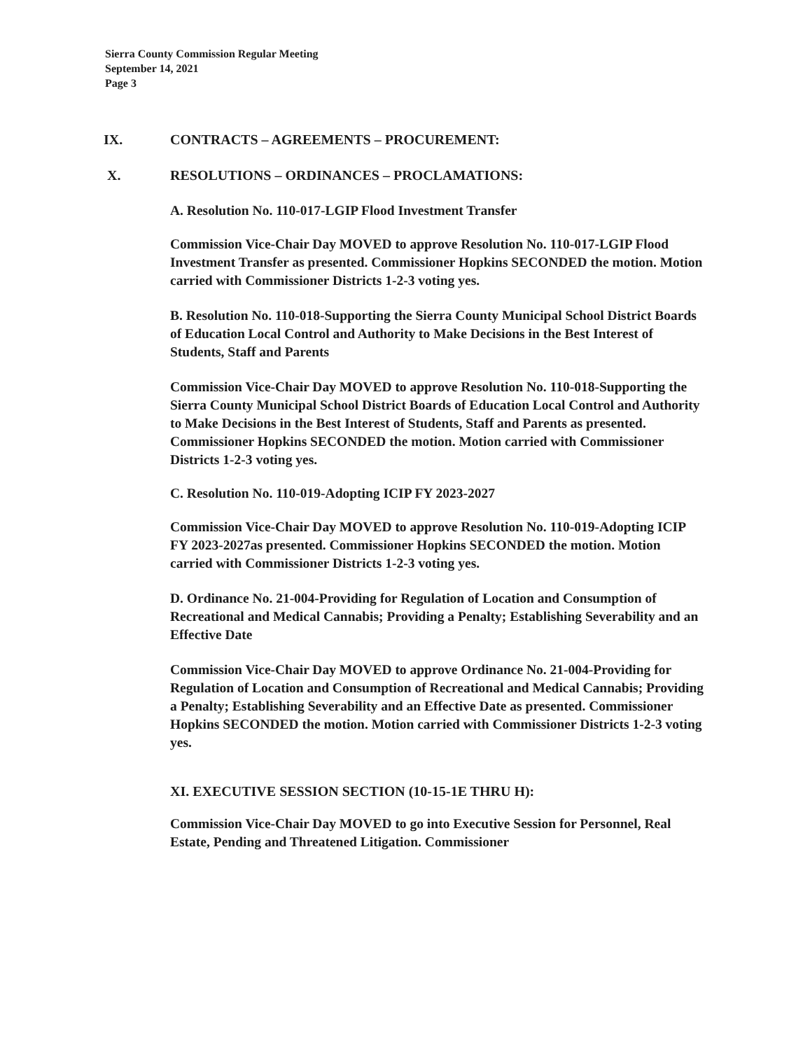Sierra County Commission Regular Meeting
September 14, 2021
Page 3
IX. CONTRACTS – AGREEMENTS – PROCUREMENT:
X. RESOLUTIONS – ORDINANCES – PROCLAMATIONS:
A. Resolution No. 110-017-LGIP Flood Investment Transfer
Commission Vice-Chair Day MOVED to approve Resolution No. 110-017-LGIP Flood Investment Transfer as presented. Commissioner Hopkins SECONDED the motion. Motion carried with Commissioner Districts 1-2-3 voting yes.
B. Resolution No. 110-018-Supporting the Sierra County Municipal School District Boards of Education Local Control and Authority to Make Decisions in the Best Interest of Students, Staff and Parents
Commission Vice-Chair Day MOVED to approve Resolution No. 110-018-Supporting the Sierra County Municipal School District Boards of Education Local Control and Authority to Make Decisions in the Best Interest of Students, Staff and Parents as presented. Commissioner Hopkins SECONDED the motion. Motion carried with Commissioner Districts 1-2-3 voting yes.
C. Resolution No. 110-019-Adopting ICIP FY 2023-2027
Commission Vice-Chair Day MOVED to approve Resolution No. 110-019-Adopting ICIP FY 2023-2027as presented. Commissioner Hopkins SECONDED the motion. Motion carried with Commissioner Districts 1-2-3 voting yes.
D. Ordinance No. 21-004-Providing for Regulation of Location and Consumption of Recreational and Medical Cannabis; Providing a Penalty; Establishing Severability and an Effective Date
Commission Vice-Chair Day MOVED to approve Ordinance No. 21-004-Providing for Regulation of Location and Consumption of Recreational and Medical Cannabis; Providing a Penalty; Establishing Severability and an Effective Date as presented. Commissioner Hopkins SECONDED the motion. Motion carried with Commissioner Districts 1-2-3 voting yes.
XI. EXECUTIVE SESSION SECTION (10-15-1E THRU H):
Commission Vice-Chair Day MOVED to go into Executive Session for Personnel, Real Estate, Pending and Threatened Litigation. Commissioner